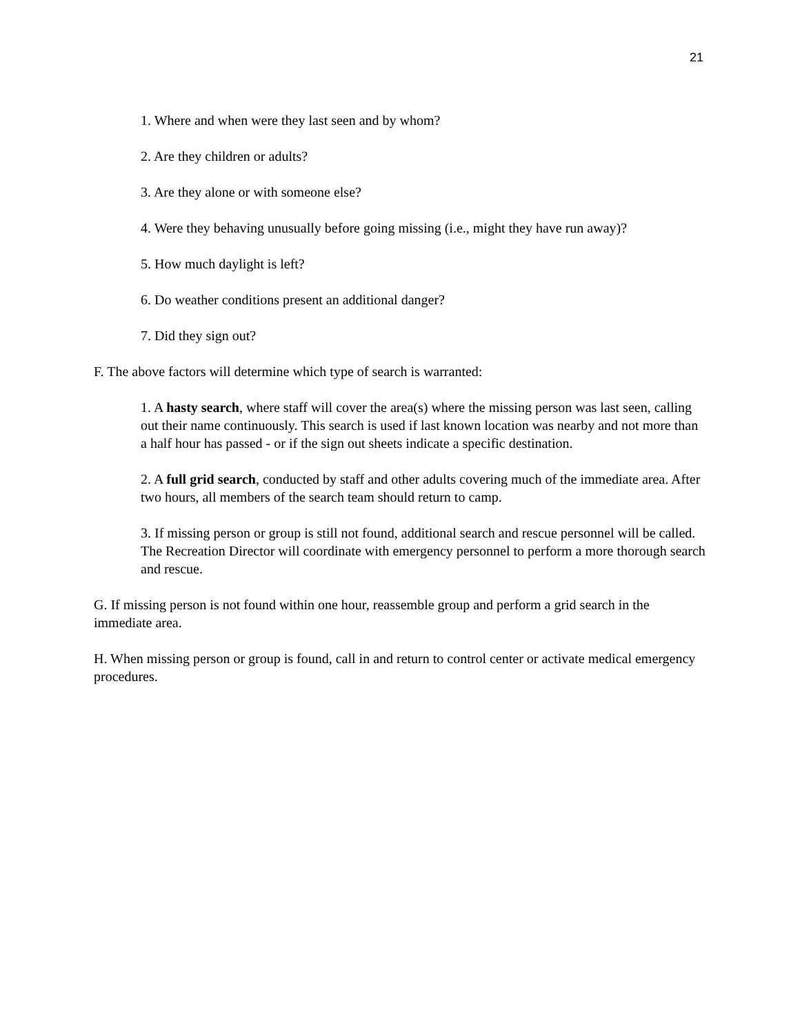21
1. Where and when were they last seen and by whom?
2. Are they children or adults?
3. Are they alone or with someone else?
4. Were they behaving unusually before going missing (i.e., might they have run away)?
5. How much daylight is left?
6. Do weather conditions present an additional danger?
7. Did they sign out?
F. The above factors will determine which type of search is warranted:
1. A hasty search, where staff will cover the area(s) where the missing person was last seen, calling out their name continuously. This search is used if last known location was nearby and not more than a half hour has passed - or if the sign out sheets indicate a specific destination.
2. A full grid search, conducted by staff and other adults covering much of the immediate area. After two hours, all members of the search team should return to camp.
3. If missing person or group is still not found, additional search and rescue personnel will be called. The Recreation Director will coordinate with emergency personnel to perform a more thorough search and rescue.
G. If missing person is not found within one hour, reassemble group and perform a grid search in the immediate area.
H. When missing person or group is found, call in and return to control center or activate medical emergency procedures.